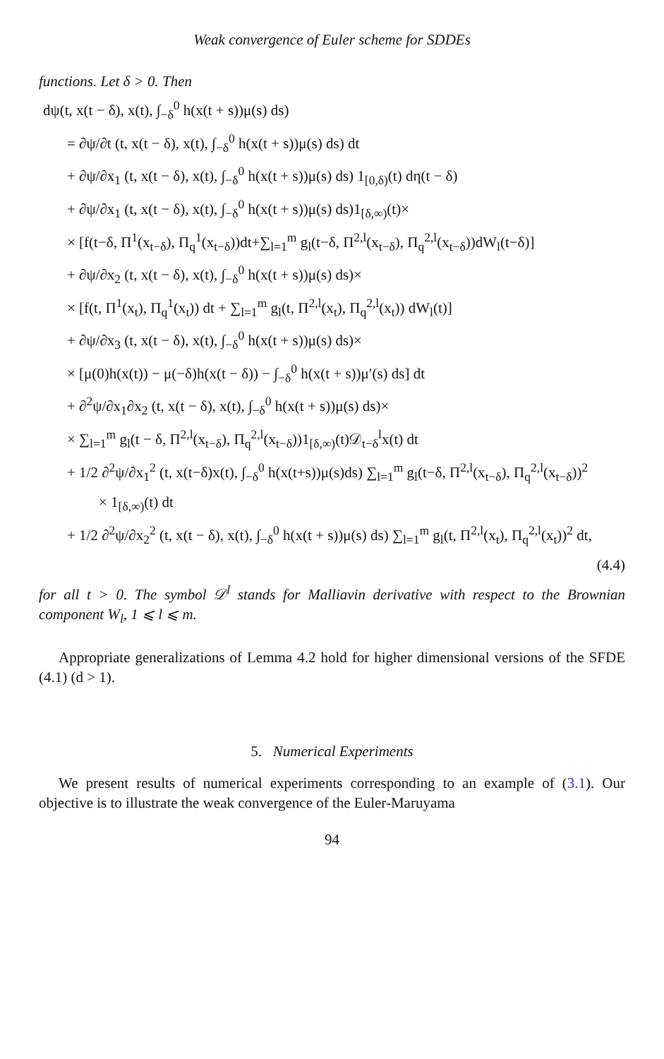Weak convergence of Euler scheme for SDDEs
functions. Let δ > 0. Then
dψ(t, x(t − δ), x(t), ∫<sub>−δ</sub><sup>0</sup> h(x(t + s))μ(s) ds)
= ∂ψ/∂t (t, x(t − δ), x(t), ∫<sub>−δ</sub><sup>0</sup> h(x(t + s))μ(s) ds) dt
+ ∂ψ/∂x<sub>1</sub> (t, x(t − δ), x(t), ∫<sub>−δ</sub><sup>0</sup> h(x(t + s))μ(s) ds) 1<sub>[0,δ)</sub>(t) dη(t − δ)
+ ∂ψ/∂x<sub>1</sub> (t, x(t − δ), x(t), ∫<sub>−δ</sub><sup>0</sup> h(x(t + s))μ(s) ds)1<sub>[δ,∞)</sub>(t)×
× [f(t−δ, Π<sup>1</sup>(x<sub>t−δ</sub>), Π<sub>q</sub><sup>1</sup>(x<sub>t−δ</sub>))dt+∑<sub>l=1</sub><sup>m</sup> g<sub>l</sub>(t−δ, Π<sup>2,l</sup>(x<sub>t−δ</sub>), Π<sub>q</sub><sup>2,l</sup>(x<sub>t−δ</sub>))dW<sub>l</sub>(t−δ)]
+ ∂ψ/∂x<sub>2</sub> (t, x(t − δ), x(t), ∫<sub>−δ</sub><sup>0</sup> h(x(t + s))μ(s) ds)×
× [f(t, Π<sup>1</sup>(x<sub>t</sub>), Π<sub>q</sub><sup>1</sup>(x<sub>t</sub>)) dt + ∑<sub>l=1</sub><sup>m</sup> g<sub>l</sub>(t, Π<sup>2,l</sup>(x<sub>t</sub>), Π<sub>q</sub><sup>2,l</sup>(x<sub>t</sub>)) dW<sub>l</sub>(t)]
+ ∂ψ/∂x<sub>3</sub> (t, x(t − δ), x(t), ∫<sub>−δ</sub><sup>0</sup> h(x(t + s))μ(s) ds)×
× [μ(0)h(x(t)) − μ(−δ)h(x(t − δ)) − ∫<sub>−δ</sub><sup>0</sup> h(x(t + s))μ′(s) ds] dt
+ ∂<sup>2</sup>ψ/∂x<sub>1</sub>∂x<sub>2</sub> (t, x(t − δ), x(t), ∫<sub>−δ</sub><sup>0</sup> h(x(t + s))μ(s) ds)×
× ∑<sub>l=1</sub><sup>m</sup> g<sub>l</sub>(t − δ, Π<sup>2,l</sup>(x<sub>t−δ</sub>), Π<sub>q</sub><sup>2,l</sup>(x<sub>t−δ</sub>))1<sub>[δ,∞)</sub>(t)𝒟<sub>t−δ</sub><sup>l</sup>x(t) dt
+ 1/2 ∂<sup>2</sup>ψ/∂x<sub>1</sub><sup>2</sup> (t, x(t−δ)x(t), ∫<sub>−δ</sub><sup>0</sup> h(x(t+s))μ(s)ds) ∑<sub>l=1</sub><sup>m</sup> g<sub>l</sub>(t−δ, Π<sup>2,l</sup>(x<sub>t−δ</sub>), Π<sub>q</sub><sup>2,l</sup>(x<sub>t−δ</sub>))<sup>2</sup>
× 1<sub>[δ,∞)</sub>(t) dt
+ 1/2 ∂<sup>2</sup>ψ/∂x<sub>2</sub><sup>2</sup> (t, x(t − δ), x(t), ∫<sub>−δ</sub><sup>0</sup> h(x(t + s))μ(s) ds) ∑<sub>l=1</sub><sup>m</sup> g<sub>l</sub>(t, Π<sup>2,l</sup>(x<sub>t</sub>), Π<sub>q</sub><sup>2,l</sup>(x<sub>t</sub>))<sup>2</sup> dt,
(4.4)
for all t > 0. The symbol 𝒟<sup>l</sup> stands for Malliavin derivative with respect to the Brownian component W<sub>l</sub>, 1 ⩽ l ⩽ m.
Appropriate generalizations of Lemma 4.2 hold for higher dimensional versions of the SFDE (4.1) (d > 1).
5. Numerical Experiments
We present results of numerical experiments corresponding to an example of (3.1). Our objective is to illustrate the weak convergence of the Euler-Maruyama
94